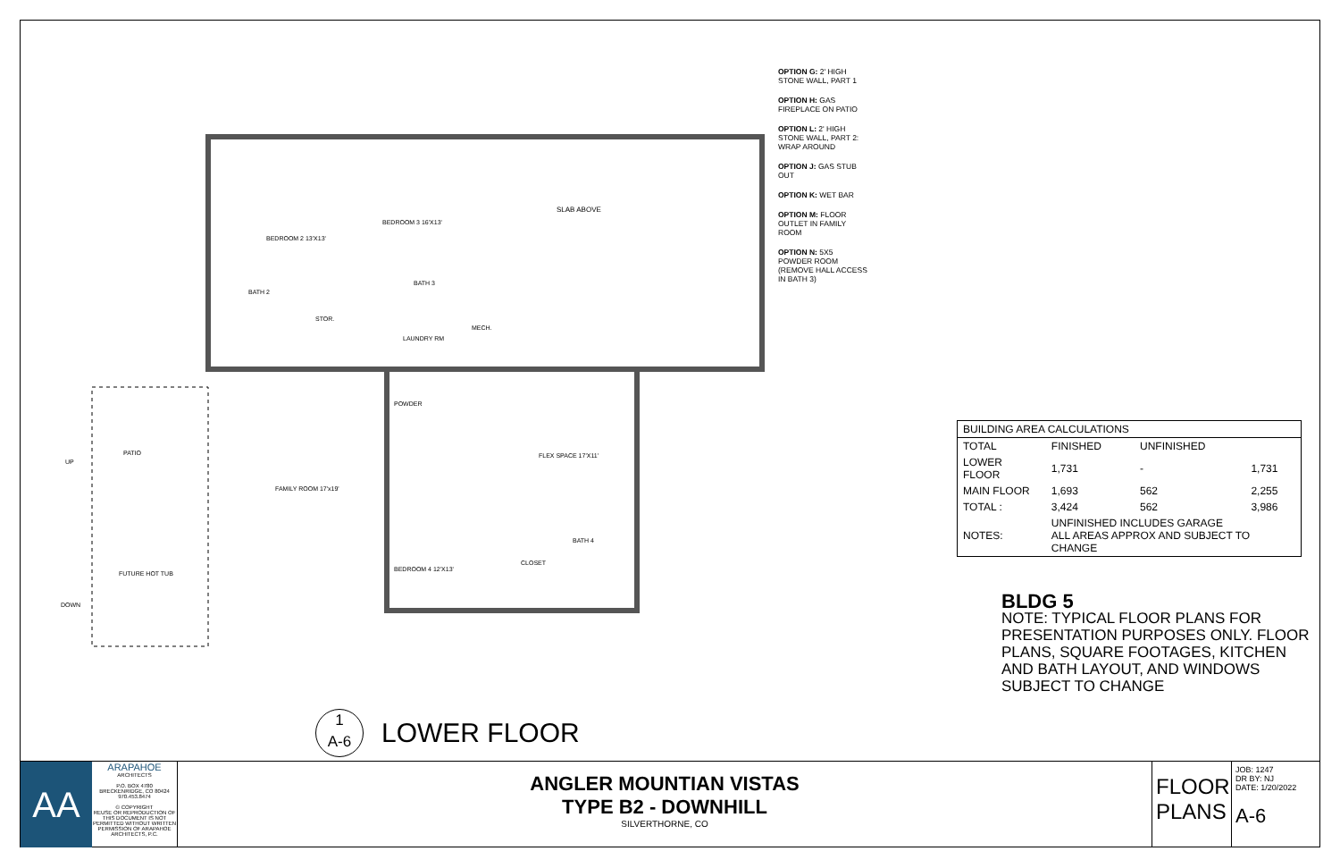SLAB ABOVE
BEDROOM 2 13'X13'
BEDROOM 3 16'X13'
BATH 2
BATH 3
STOR.
LAUNDRY RM
MECH.
POWDER
PATIO FLEX SPACE 17'X11'
FAMILY ROOM 17'x19'
BATH 4
CLOSET
BEDROOM 4 12'X13'
FUTURE HOT TUB
DOWN
UP
OPTION G: 2' HIGH STONE WALL, PART 1
OPTION H: GAS FIREPLACE ON PATIO
OPTION L: 2' HIGH STONE WALL, PART 2: WRAP AROUND
OPTION J: GAS STUB OUT
OPTION K: WET BAR
OPTION M: FLOOR OUTLET IN FAMILY ROOM
OPTION N: 5X5 POWDER ROOM (REMOVE HALL ACCESS IN BATH 3)
1
A-6
LOWER FLOOR
| BUILDING AREA CALCULATIONS | | | |
| --- | --- | --- | --- |
| TOTAL | FINISHED | UNFINISHED | |
| LOWER FLOOR | 1,731 | - | 1,731 |
| MAIN FLOOR | 1,693 | 562 | 2,255 |
| TOTAL : | 3,424 | 562 | 3,986 |
| NOTES: | UNFINISHED INCLUDES GARAGE ALL AREAS APPROX AND SUBJECT TO CHANGE | | |
BLDG 5
NOTE: TYPICAL FLOOR PLANS FOR PRESENTATION PURPOSES ONLY. FLOOR PLANS, SQUARE FOOTAGES, KITCHEN AND BATH LAYOUT, AND WINDOWS SUBJECT TO CHANGE
AA
ARAPAHOE
ARCHITECTS
P.O. BOX 4780
BRECKENRIDGE, CO 80424
970.453.8474
© COPYRIGHT
REUSE OR REPRODUCTION OF THIS DOCUMENT IS NOT PERMITTED WITHOUT WRITTEN PERMISSION OF ARAPAHOE ARCHITECTS, P.C.
ANGLER MOUNTIAN VISTAS
TYPE B2 - DOWNHILL
SILVERTHORNE, CO
FLOOR
PLANS
JOB: 1247
DR BY: NJ
DATE: 1/20/2022
A-6